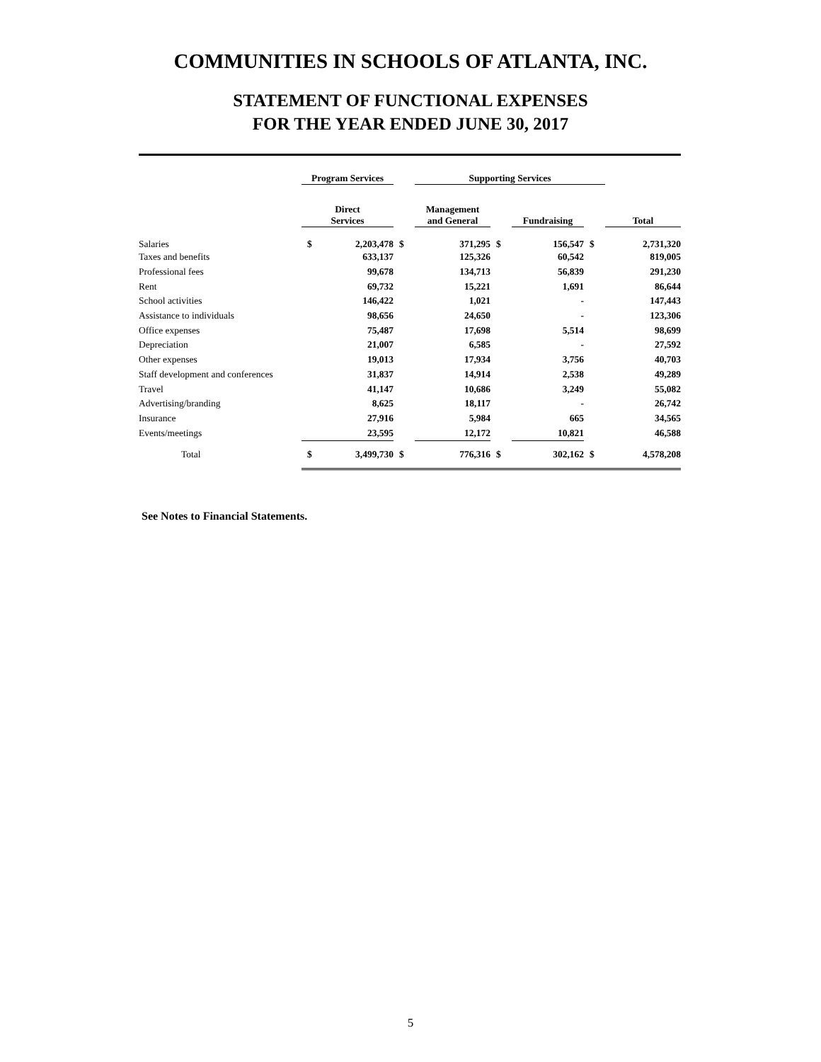COMMUNITIES IN SCHOOLS OF ATLANTA, INC.
STATEMENT OF FUNCTIONAL EXPENSES
FOR THE YEAR ENDED JUNE 30, 2017
| | Program Services | | | Supporting Services | | | | |
| | Direct Services | | | Management and General | | Fundraising | | Total |
| Salaries | $ | 2,203,478 | $ | 371,295 | $ | 156,547 | $ | 2,731,320 |
| Taxes and benefits | | 633,137 | | 125,326 | | 60,542 | | 819,005 |
| Professional fees | | 99,678 | | 134,713 | | 56,839 | | 291,230 |
| Rent | | 69,732 | | 15,221 | | 1,691 | | 86,644 |
| School activities | | 146,422 | | 1,021 | | - | | 147,443 |
| Assistance to individuals | | 98,656 | | 24,650 | | - | | 123,306 |
| Office expenses | | 75,487 | | 17,698 | | 5,514 | | 98,699 |
| Depreciation | | 21,007 | | 6,585 | | - | | 27,592 |
| Other expenses | | 19,013 | | 17,934 | | 3,756 | | 40,703 |
| Staff development and conferences | | 31,837 | | 14,914 | | 2,538 | | 49,289 |
| Travel | | 41,147 | | 10,686 | | 3,249 | | 55,082 |
| Advertising/branding | | 8,625 | | 18,117 | | - | | 26,742 |
| Insurance | | 27,916 | | 5,984 | | 665 | | 34,565 |
| Events/meetings | | 23,595 | | 12,172 | | 10,821 | | 46,588 |
| Total | $ | 3,499,730 | $ | 776,316 | $ | 302,162 | $ | 4,578,208 |
See Notes to Financial Statements.
5